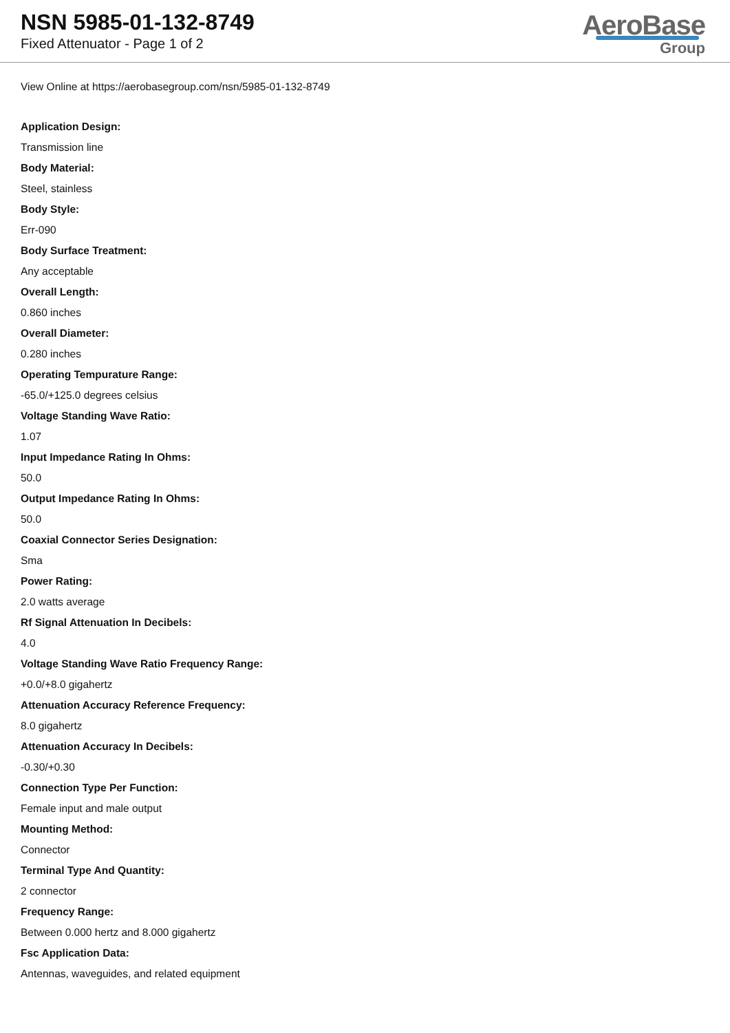NSN 5985-01-132-8749
Fixed Attenuator - Page 1 of 2
AeroBase
Group
View Online at https://aerobasegroup.com/nsn/5985-01-132-8749
Application Design:
Transmission line
Body Material:
Steel, stainless
Body Style:
Err-090
Body Surface Treatment:
Any acceptable
Overall Length:
0.860 inches
Overall Diameter:
0.280 inches
Operating Tempurature Range:
-65.0/+125.0 degrees celsius
Voltage Standing Wave Ratio:
1.07
Input Impedance Rating In Ohms:
50.0
Output Impedance Rating In Ohms:
50.0
Coaxial Connector Series Designation:
Sma
Power Rating:
2.0 watts average
Rf Signal Attenuation In Decibels:
4.0
Voltage Standing Wave Ratio Frequency Range:
+0.0/+8.0 gigahertz
Attenuation Accuracy Reference Frequency:
8.0 gigahertz
Attenuation Accuracy In Decibels:
-0.30/+0.30
Connection Type Per Function:
Female input and male output
Mounting Method:
Connector
Terminal Type And Quantity:
2 connector
Frequency Range:
Between 0.000 hertz and 8.000 gigahertz
Fsc Application Data:
Antennas, waveguides, and related equipment